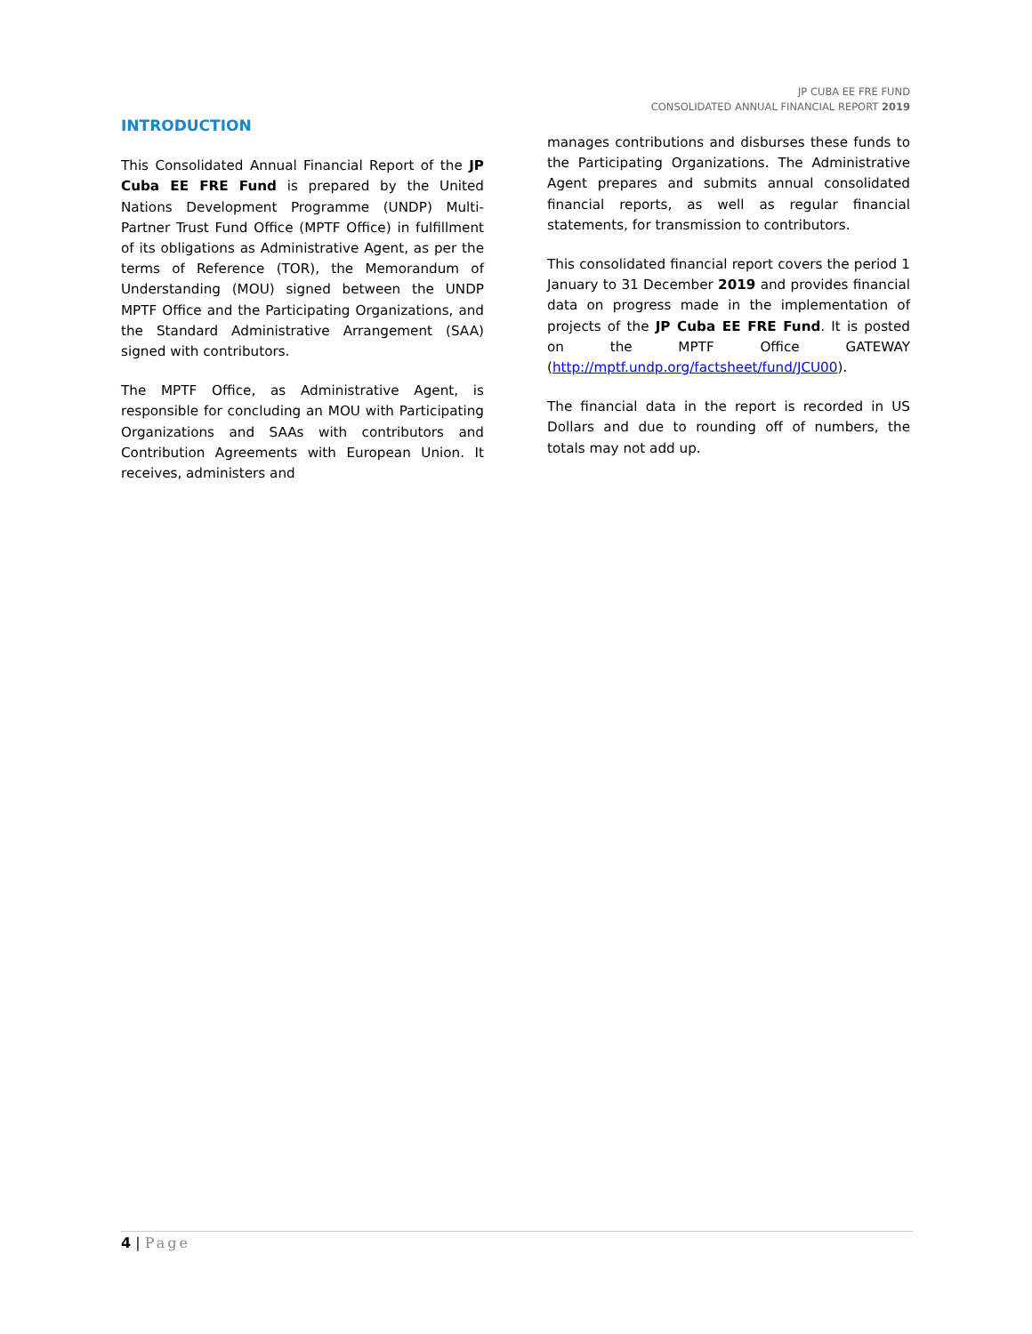JP CUBA EE FRE FUND
CONSOLIDATED ANNUAL FINANCIAL REPORT 2019
INTRODUCTION
This Consolidated Annual Financial Report of the JP Cuba EE FRE Fund is prepared by the United Nations Development Programme (UNDP) Multi-Partner Trust Fund Office (MPTF Office) in fulfillment of its obligations as Administrative Agent, as per the terms of Reference (TOR), the Memorandum of Understanding (MOU) signed between the UNDP MPTF Office and the Participating Organizations, and the Standard Administrative Arrangement (SAA) signed with contributors.
The MPTF Office, as Administrative Agent, is responsible for concluding an MOU with Participating Organizations and SAAs with contributors and Contribution Agreements with European Union. It receives, administers and
manages contributions and disburses these funds to the Participating Organizations. The Administrative Agent prepares and submits annual consolidated financial reports, as well as regular financial statements, for transmission to contributors.
This consolidated financial report covers the period 1 January to 31 December 2019 and provides financial data on progress made in the implementation of projects of the JP Cuba EE FRE Fund. It is posted on the MPTF Office GATEWAY (http://mptf.undp.org/factsheet/fund/JCU00).
The financial data in the report is recorded in US Dollars and due to rounding off of numbers, the totals may not add up.
4 | Page